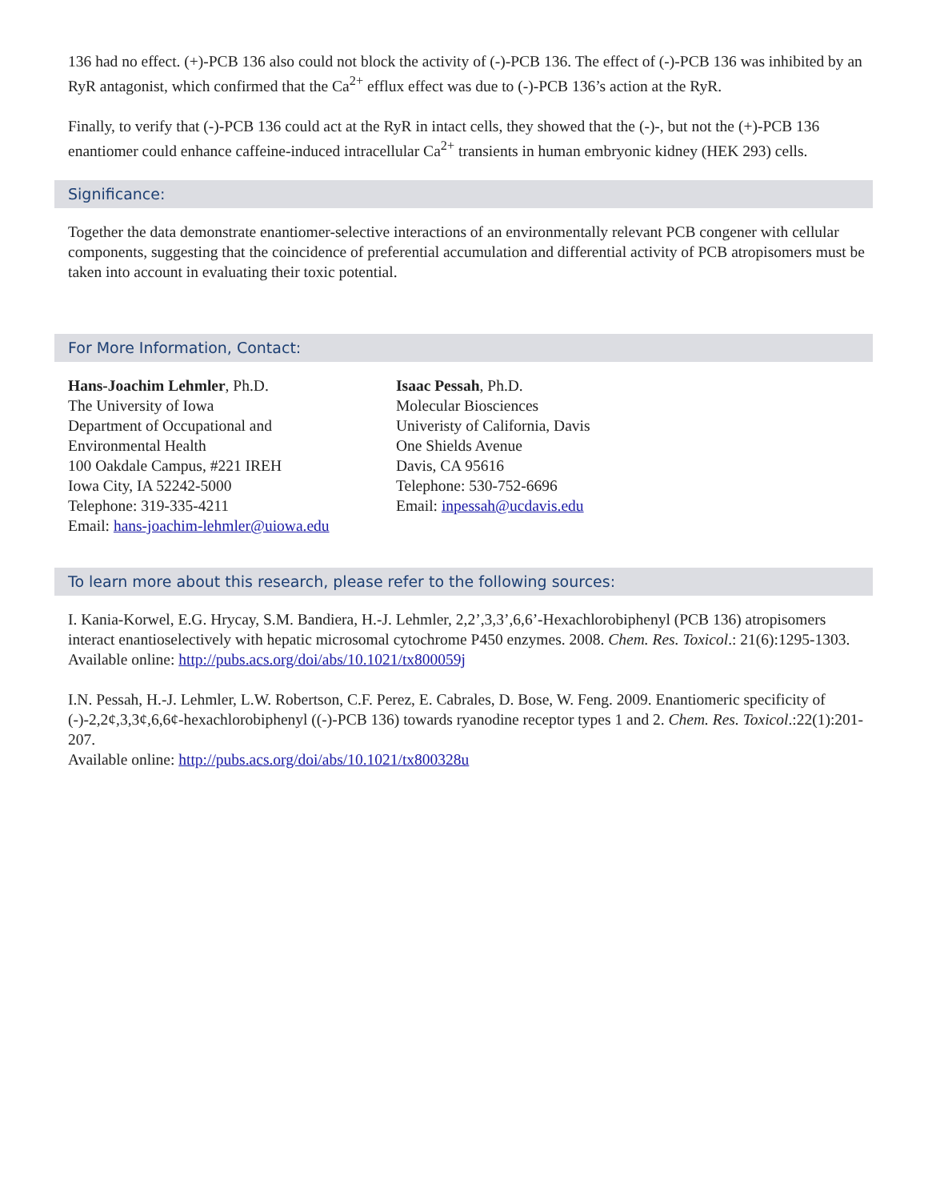136 had no effect. (+)-PCB 136 also could not block the activity of (-)-PCB 136. The effect of (-)-PCB 136 was inhibited by an RyR antagonist, which confirmed that the Ca<sup>2+</sup> efflux effect was due to (-)-PCB 136’s action at the RyR.
Finally, to verify that (-)-PCB 136 could act at the RyR in intact cells, they showed that the (-)-, but not the (+)-PCB 136 enantiomer could enhance caffeine-induced intracellular Ca<sup>2+</sup> transients in human embryonic kidney (HEK 293) cells.
Significance:
Together the data demonstrate enantiomer-selective interactions of an environmentally relevant PCB congener with cellular components, suggesting that the coincidence of preferential accumulation and differential activity of PCB atropisomers must be taken into account in evaluating their toxic potential.
For More Information, Contact:
Hans-Joachim Lehmler, Ph.D.
The University of Iowa
Department of Occupational and
Environmental Health
100 Oakdale Campus, #221 IREH
Iowa City, IA 52242-5000
Telephone: 319-335-4211
Email: hans-joachim-lehmler@uiowa.edu
Isaac Pessah, Ph.D.
Molecular Biosciences
Univeristy of California, Davis
One Shields Avenue
Davis, CA 95616
Telephone: 530-752-6696
Email: inpessah@ucdavis.edu
To learn more about this research, please refer to the following sources:
I. Kania-Korwel, E.G. Hrycay, S.M. Bandiera, H.-J. Lehmler, 2,2’,3,3’,6,6’-Hexachlorobiphenyl (PCB 136) atropisomers interact enantioselectively with hepatic microsomal cytochrome P450 enzymes. 2008. Chem. Res. Toxicol.: 21(6):1295-1303.
Available online: http://pubs.acs.org/doi/abs/10.1021/tx800059j
I.N. Pessah, H.-J. Lehmler, L.W. Robertson, C.F. Perez, E. Cabrales, D. Bose, W. Feng. 2009. Enantiomeric specificity of (-)-2,2¢,3,3¢,6,6¢-hexachlorobiphenyl ((-)-PCB 136) towards ryanodine receptor types 1 and 2. Chem. Res. Toxicol.:22(1):201-207.
Available online: http://pubs.acs.org/doi/abs/10.1021/tx800328u